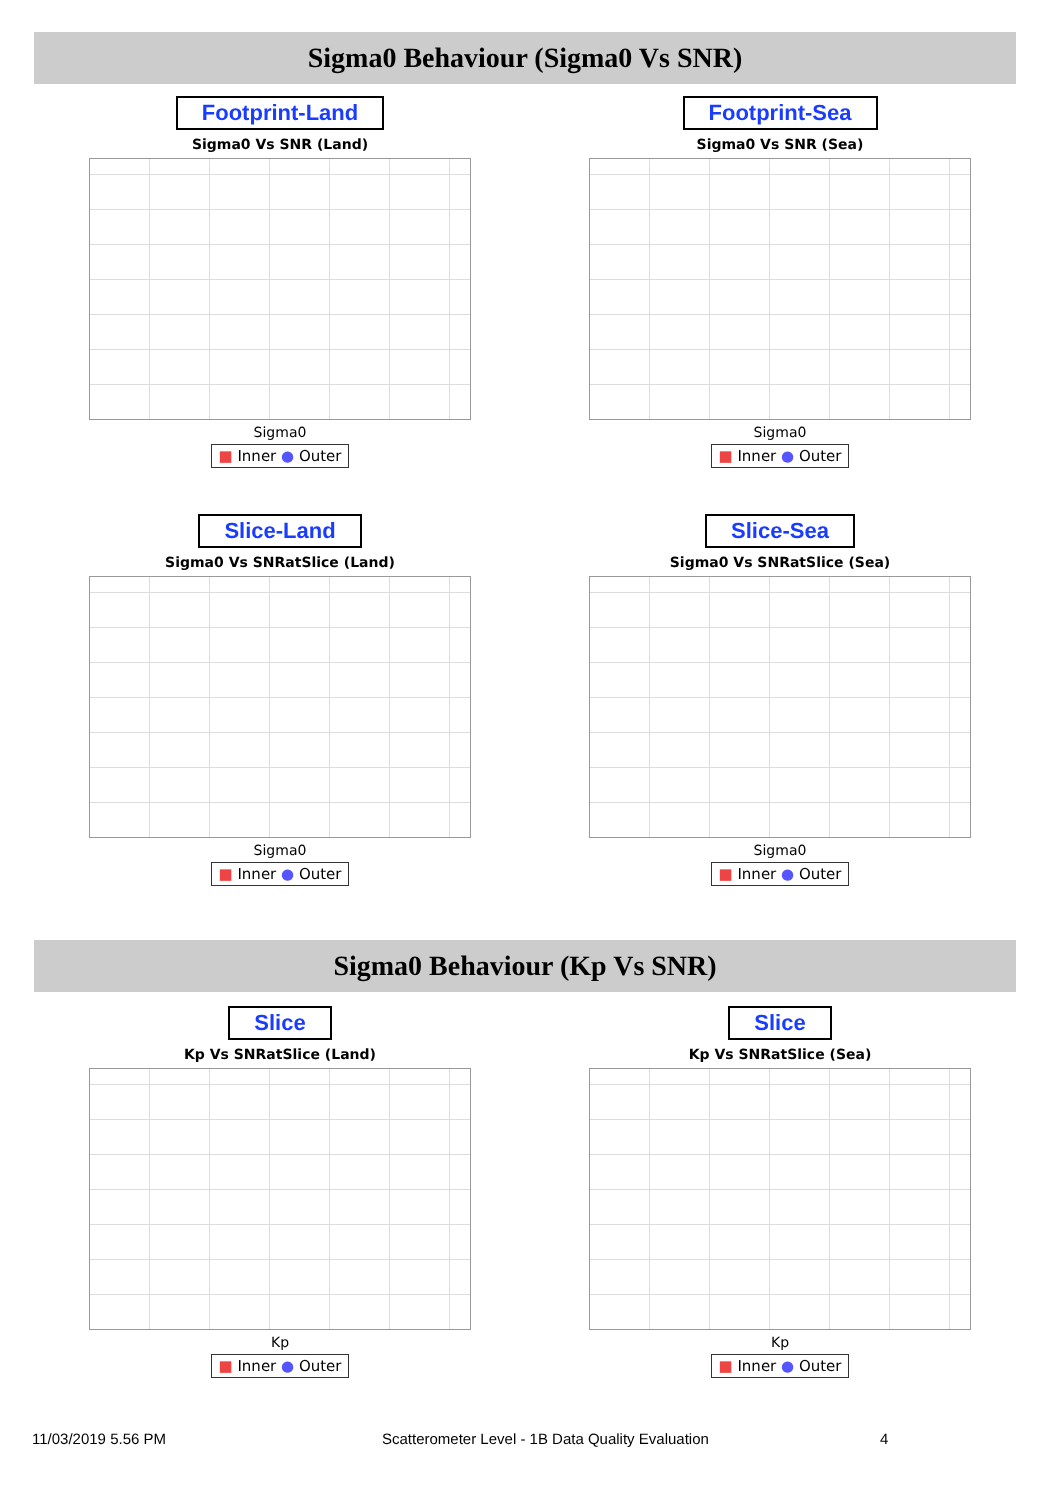Sigma0 Behaviour (Sigma0 Vs SNR)
Footprint-Land
Sigma0 Vs SNR (Land)
Sigma0
■ Inner ● Outer
Footprint-Sea
Sigma0 Vs SNR (Sea)
Sigma0
■ Inner ● Outer
Slice-Land
Sigma0 Vs SNRatSlice (Land)
Sigma0
■ Inner ● Outer
Slice-Sea
Sigma0 Vs SNRatSlice (Sea)
Sigma0
■ Inner ● Outer
Sigma0 Behaviour (Kp Vs SNR)
Slice
Kp Vs SNRatSlice (Land)
Kp
■ Inner ● Outer
Slice
Kp Vs SNRatSlice (Sea)
Kp
■ Inner ● Outer
11/03/2019 5.56 PM
Scatterometer Level - 1B Data Quality Evaluation
4